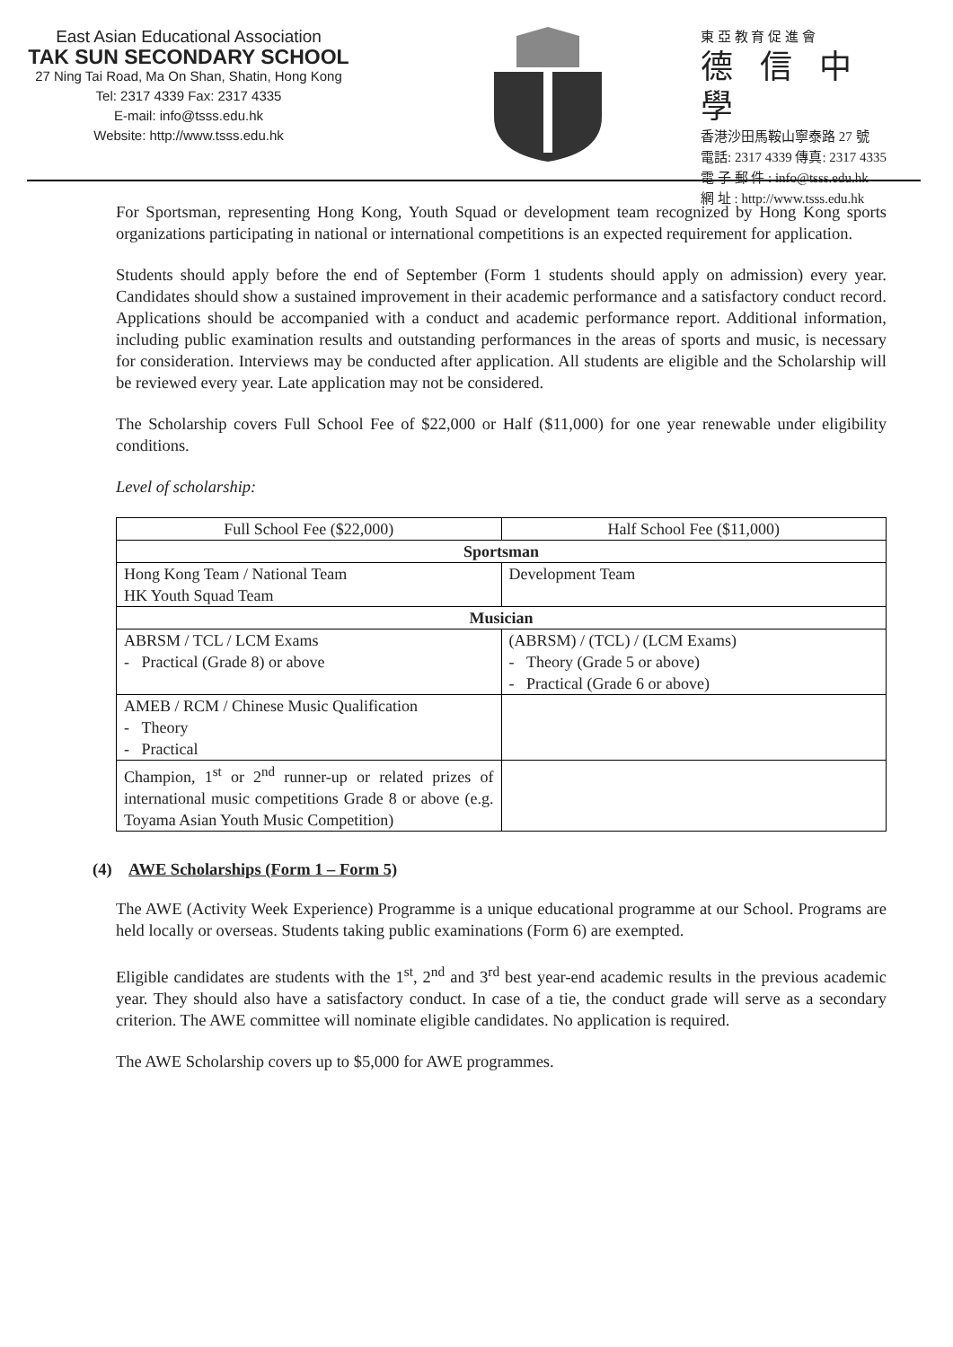East Asian Educational Association
TAK SUN SECONDARY SCHOOL
27 Ning Tai Road, Ma On Shan, Shatin, Hong Kong
Tel: 2317 4339 Fax: 2317 4335
E-mail: info@tsss.edu.hk
Website: http://www.tsss.edu.hk
東 亞 教 育 促 進 會
德信中學
香港沙田馬鞍山寧泰路 27 號
電話: 2317 4339 傳真: 2317 4335
電 子 郵 件 : info@tsss.edu.hk
網 址 : http://www.tsss.edu.hk
For Sportsman, representing Hong Kong, Youth Squad or development team recognized by Hong Kong sports organizations participating in national or international competitions is an expected requirement for application.
Students should apply before the end of September (Form 1 students should apply on admission) every year. Candidates should show a sustained improvement in their academic performance and a satisfactory conduct record. Applications should be accompanied with a conduct and academic performance report. Additional information, including public examination results and outstanding performances in the areas of sports and music, is necessary for consideration. Interviews may be conducted after application. All students are eligible and the Scholarship will be reviewed every year. Late application may not be considered.
The Scholarship covers Full School Fee of $22,000 or Half ($11,000) for one year renewable under eligibility conditions.
Level of scholarship:
| Full School Fee ($22,000) | Half School Fee ($11,000) |
| Sportsman | |
| Hong Kong Team / National Team HK Youth Squad Team | Development Team |
| Musician | |
| ABRSM / TCL / LCM Exams - Practical (Grade 8) or above | (ABRSM) / (TCL) / (LCM Exams) - Theory (Grade 5 or above) - Practical (Grade 6 or above) |
| AMEB / RCM / Chinese Music Qualification - Theory - Practical | |
| Champion, 1<sup>st</sup> or 2<sup>nd</sup> runner-up or related prizes of international music competitions Grade 8 or above (e.g. Toyama Asian Youth Music Competition) | |
(4) AWE Scholarships (Form 1 – Form 5)
The AWE (Activity Week Experience) Programme is a unique educational programme at our School. Programs are held locally or overseas. Students taking public examinations (Form 6) are exempted.
Eligible candidates are students with the 1<sup>st</sup>, 2<sup>nd</sup> and 3<sup>rd</sup> best year-end academic results in the previous academic year. They should also have a satisfactory conduct. In case of a tie, the conduct grade will serve as a secondary criterion. The AWE committee will nominate eligible candidates. No application is required.
The AWE Scholarship covers up to $5,000 for AWE programmes.